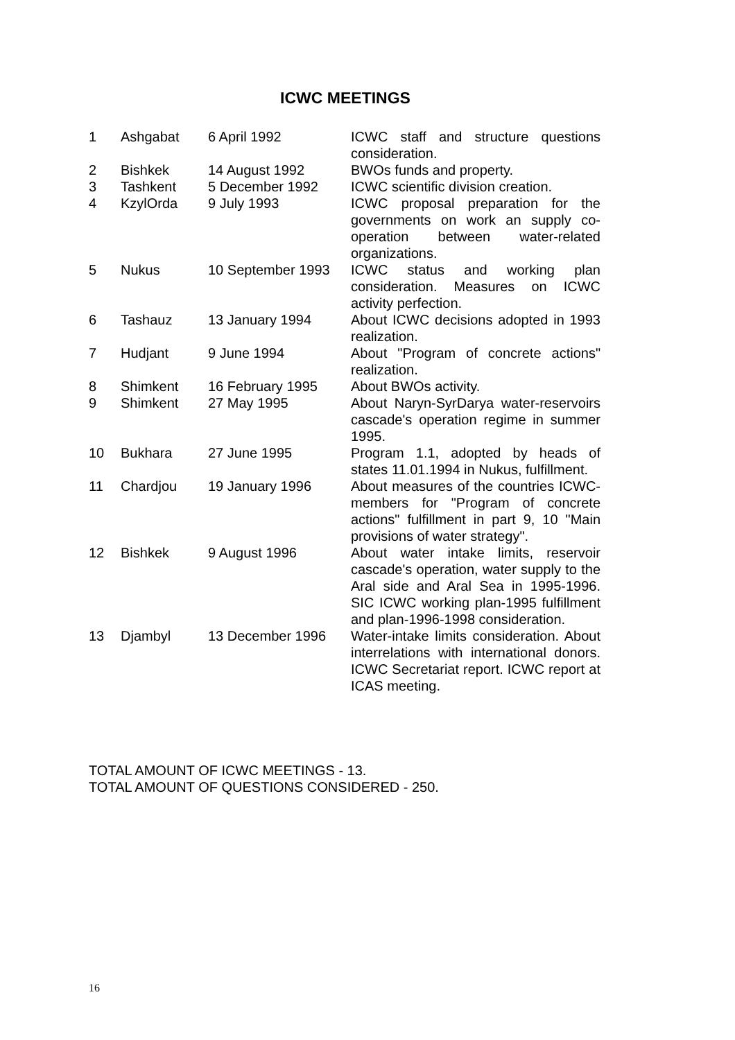ICWC MEETINGS
| 1 | Ashgabat | 6 April 1992 | ICWC staff and structure questions consideration. |
| 2 | Bishkek | 14 August 1992 | BWOs funds and property. |
| 3 | Tashkent | 5 December 1992 | ICWC scientific division creation. |
| 4 | KzylOrda | 9 July 1993 | ICWC proposal preparation for the governments on work an supply co-operation between water-related organizations. |
| 5 | Nukus | 10 September 1993 | ICWC status and working plan consideration. Measures on ICWC activity perfection. |
| 6 | Tashauz | 13 January 1994 | About ICWC decisions adopted in 1993 realization. |
| 7 | Hudjant | 9 June 1994 | About "Program of concrete actions" realization. |
| 8 | Shimkent | 16 February 1995 | About BWOs activity. |
| 9 | Shimkent | 27 May 1995 | About Naryn-SyrDarya water-reservoirs cascade's operation regime in summer 1995. |
| 10 | Bukhara | 27 June 1995 | Program 1.1, adopted by heads of states 11.01.1994 in Nukus, fulfillment. |
| 11 | Chardjou | 19 January 1996 | About measures of the countries ICWC-members for "Program of concrete actions" fulfillment in part 9, 10 "Main provisions of water strategy". |
| 12 | Bishkek | 9 August 1996 | About water intake limits, reservoir cascade's operation, water supply to the Aral side and Aral Sea in 1995-1996. SIC ICWC working plan-1995 fulfillment and plan-1996-1998 consideration. |
| 13 | Djambyl | 13 December 1996 | Water-intake limits consideration. About interrelations with international donors. ICWC Secretariat report. ICWC report at ICAS meeting. |
TOTAL AMOUNT OF ICWC MEETINGS - 13.
TOTAL AMOUNT OF QUESTIONS CONSIDERED - 250.
16